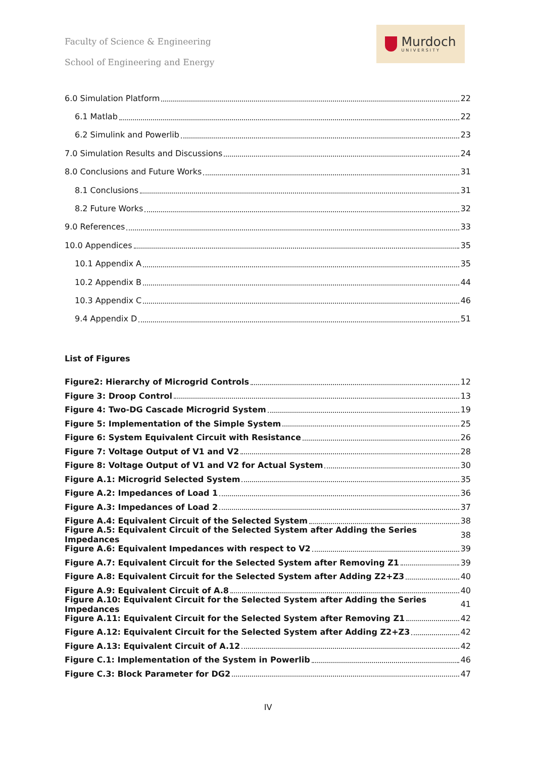Faculty of Science & Engineering
School of Engineering and Energy
Murdoch
UNIVERSITY
6.0 Simulation Platform 22
6.1 Matlab 22
6.2 Simulink and Powerlib 23
7.0 Simulation Results and Discussions 24
8.0 Conclusions and Future Works 31
8.1 Conclusions 31
8.2 Future Works 32
9.0 References 33
10.0 Appendices 35
10.1 Appendix A 35
10.2 Appendix B 44
10.3 Appendix C 46
9.4 Appendix D 51
List of Figures
Figure2: Hierarchy of Microgrid Controls 12
Figure 3: Droop Control 13
Figure 4: Two-DG Cascade Microgrid System 19
Figure 5: Implementation of the Simple System 25
Figure 6: System Equivalent Circuit with Resistance 26
Figure 7: Voltage Output of V1 and V2 28
Figure 8: Voltage Output of V1 and V2 for Actual System 30
Figure A.1: Microgrid Selected System 35
Figure A.2: Impedances of Load 1 36
Figure A.3: Impedances of Load 2 37
Figure A.4: Equivalent Circuit of the Selected System 38
Figure A.5: Equivalent Circuit of the Selected System after Adding the Series Impedances 38
Figure A.6: Equivalent Impedances with respect to V2 39
Figure A.7: Equivalent Circuit for the Selected System after Removing Z1 39
Figure A.8: Equivalent Circuit for the Selected System after Adding Z2+Z3 40
Figure A.9: Equivalent Circuit of A.8 40
Figure A.10: Equivalent Circuit for the Selected System after Adding the Series Impedances 41
Figure A.11: Equivalent Circuit for the Selected System after Removing Z1 42
Figure A.12: Equivalent Circuit for the Selected System after Adding Z2+Z3 42
Figure A.13: Equivalent Circuit of A.12 42
Figure C.1: Implementation of the System in Powerlib 46
Figure C.3: Block Parameter for DG2 47
IV